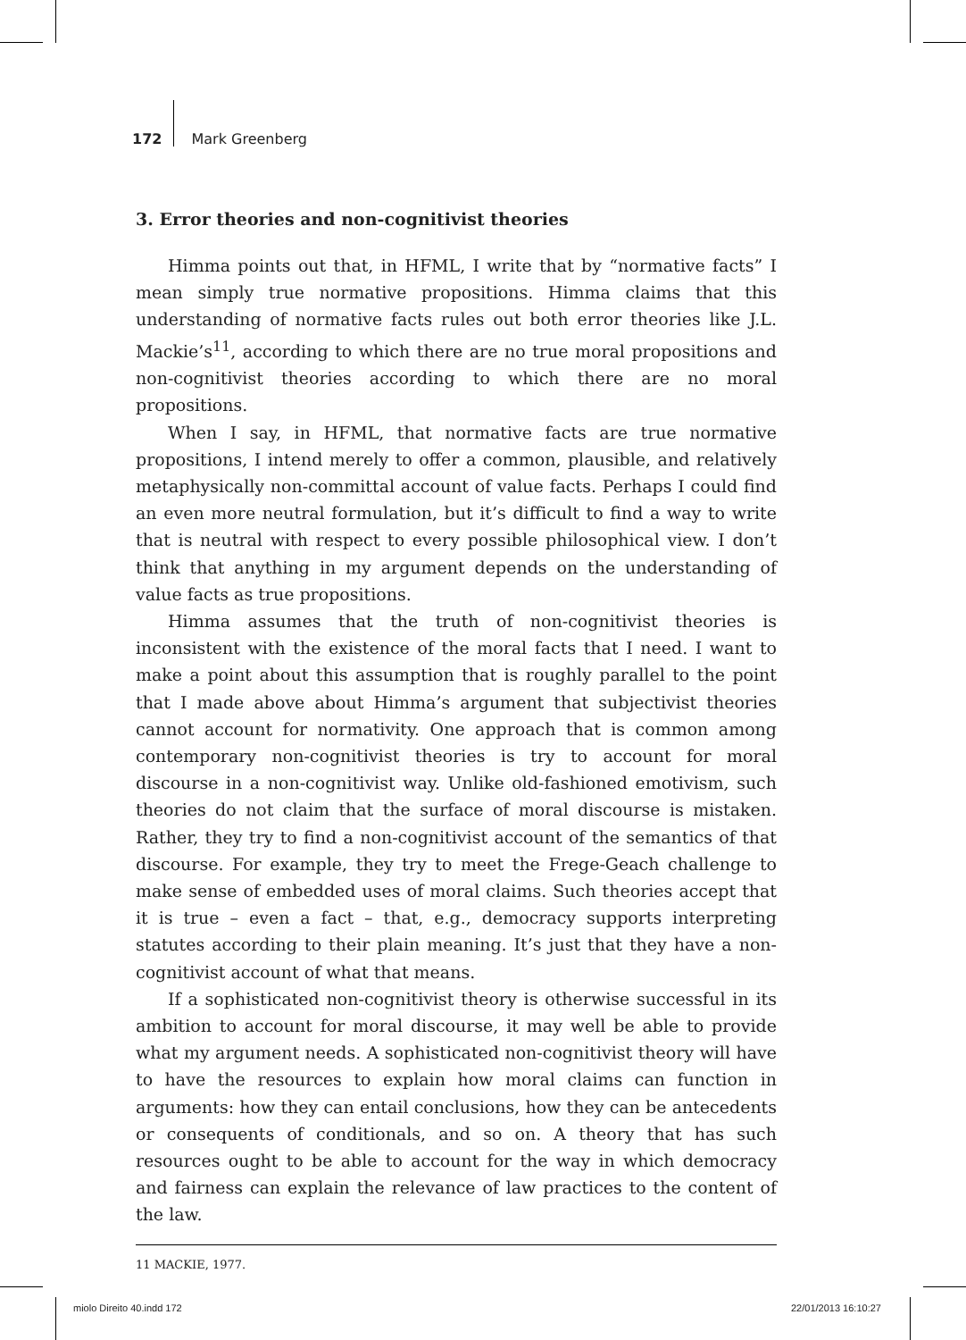172 Mark Greenberg
3. Error theories and non-cognitivist theories
Himma points out that, in HFML, I write that by “normative facts” I mean simply true normative propositions. Himma claims that this understanding of normative facts rules out both error theories like J.L. Mackie’s<sup>11</sup>, according to which there are no true moral propositions and non-cognitivist theories according to which there are no moral propositions.
When I say, in HFML, that normative facts are true normative propositions, I intend merely to offer a common, plausible, and relatively metaphysically non-committal account of value facts. Perhaps I could find an even more neutral formulation, but it’s difficult to find a way to write that is neutral with respect to every possible philosophical view. I don’t think that anything in my argument depends on the understanding of value facts as true propositions.
Himma assumes that the truth of non-cognitivist theories is inconsistent with the existence of the moral facts that I need. I want to make a point about this assumption that is roughly parallel to the point that I made above about Himma’s argument that subjectivist theories cannot account for normativity. One approach that is common among contemporary non-cognitivist theories is try to account for moral discourse in a non-cognitivist way. Unlike old-fashioned emotivism, such theories do not claim that the surface of moral discourse is mistaken. Rather, they try to find a non-cognitivist account of the semantics of that discourse. For example, they try to meet the Frege-Geach challenge to make sense of embedded uses of moral claims. Such theories accept that it is true – even a fact – that, e.g., democracy supports interpreting statutes according to their plain meaning. It’s just that they have a non-cognitivist account of what that means.
If a sophisticated non-cognitivist theory is otherwise successful in its ambition to account for moral discourse, it may well be able to provide what my argument needs. A sophisticated non-cognitivist theory will have to have the resources to explain how moral claims can function in arguments: how they can entail conclusions, how they can be antecedents or consequents of conditionals, and so on. A theory that has such resources ought to be able to account for the way in which democracy and fairness can explain the relevance of law practices to the content of the law.
11 MACKIE, 1977.
miolo Direito 40.indd 172 22/01/2013 16:10:27